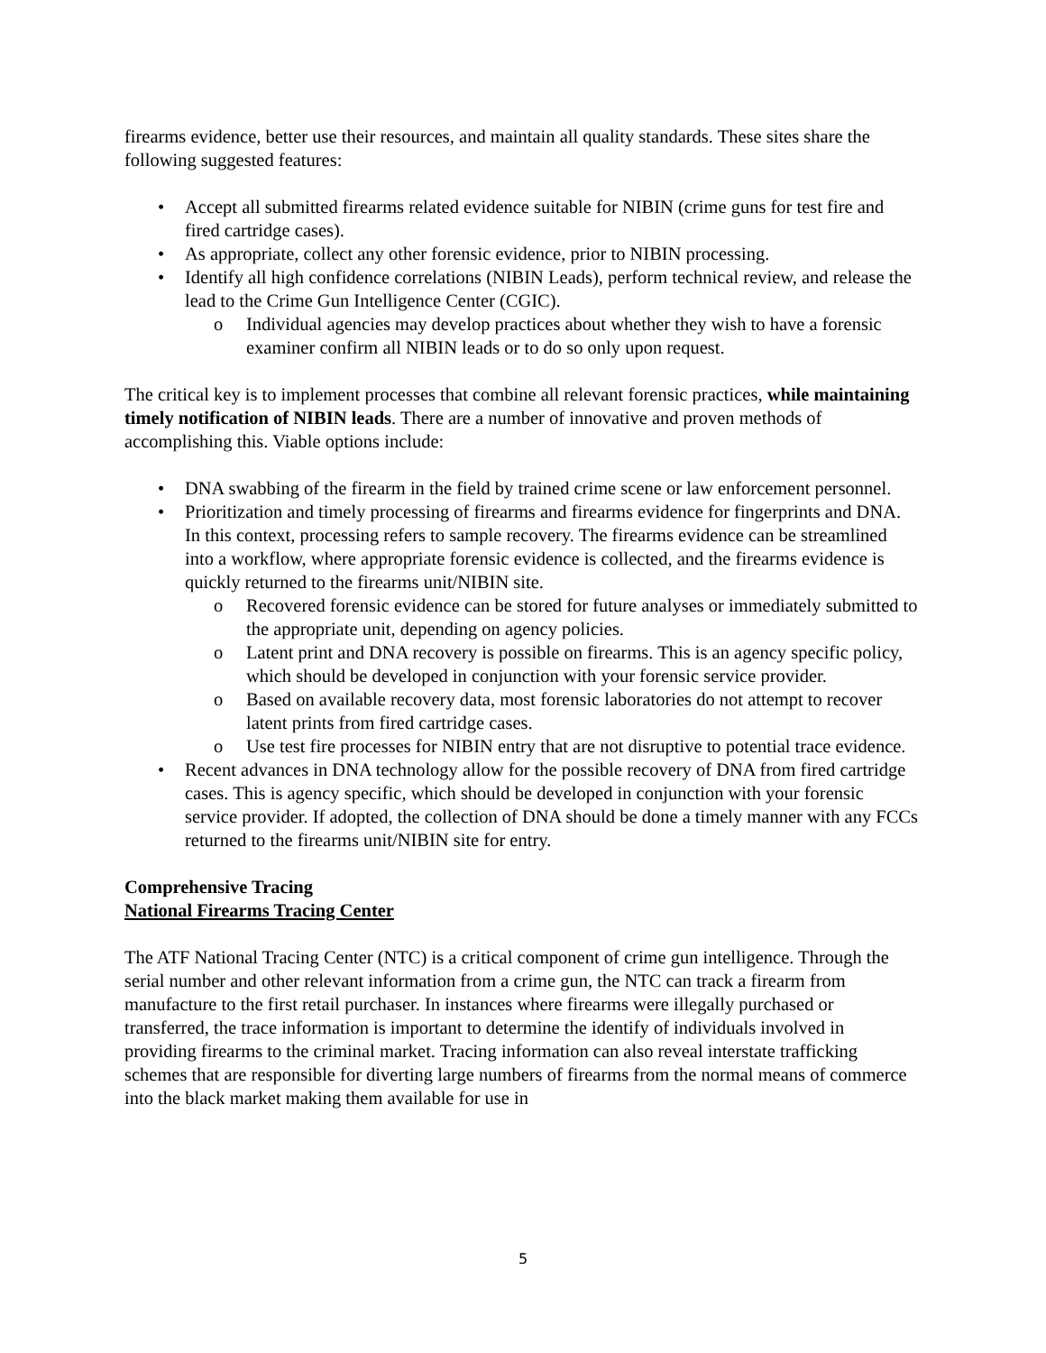firearms evidence, better use their resources, and maintain all quality standards. These sites share the following suggested features:
• Accept all submitted firearms related evidence suitable for NIBIN (crime guns for test fire and fired cartridge cases).
• As appropriate, collect any other forensic evidence, prior to NIBIN processing.
• Identify all high confidence correlations (NIBIN Leads), perform technical review, and release the lead to the Crime Gun Intelligence Center (CGIC).
o Individual agencies may develop practices about whether they wish to have a forensic examiner confirm all NIBIN leads or to do so only upon request.
The critical key is to implement processes that combine all relevant forensic practices, while maintaining timely notification of NIBIN leads. There are a number of innovative and proven methods of accomplishing this. Viable options include:
• DNA swabbing of the firearm in the field by trained crime scene or law enforcement personnel.
• Prioritization and timely processing of firearms and firearms evidence for fingerprints and DNA. In this context, processing refers to sample recovery. The firearms evidence can be streamlined into a workflow, where appropriate forensic evidence is collected, and the firearms evidence is quickly returned to the firearms unit/NIBIN site.
o Recovered forensic evidence can be stored for future analyses or immediately submitted to the appropriate unit, depending on agency policies.
o Latent print and DNA recovery is possible on firearms. This is an agency specific policy, which should be developed in conjunction with your forensic service provider.
o Based on available recovery data, most forensic laboratories do not attempt to recover latent prints from fired cartridge cases.
o Use test fire processes for NIBIN entry that are not disruptive to potential trace evidence.
• Recent advances in DNA technology allow for the possible recovery of DNA from fired cartridge cases. This is agency specific, which should be developed in conjunction with your forensic service provider. If adopted, the collection of DNA should be done a timely manner with any FCCs returned to the firearms unit/NIBIN site for entry.
Comprehensive Tracing
National Firearms Tracing Center
The ATF National Tracing Center (NTC) is a critical component of crime gun intelligence. Through the serial number and other relevant information from a crime gun, the NTC can track a firearm from manufacture to the first retail purchaser. In instances where firearms were illegally purchased or transferred, the trace information is important to determine the identify of individuals involved in providing firearms to the criminal market. Tracing information can also reveal interstate trafficking schemes that are responsible for diverting large numbers of firearms from the normal means of commerce into the black market making them available for use in
5